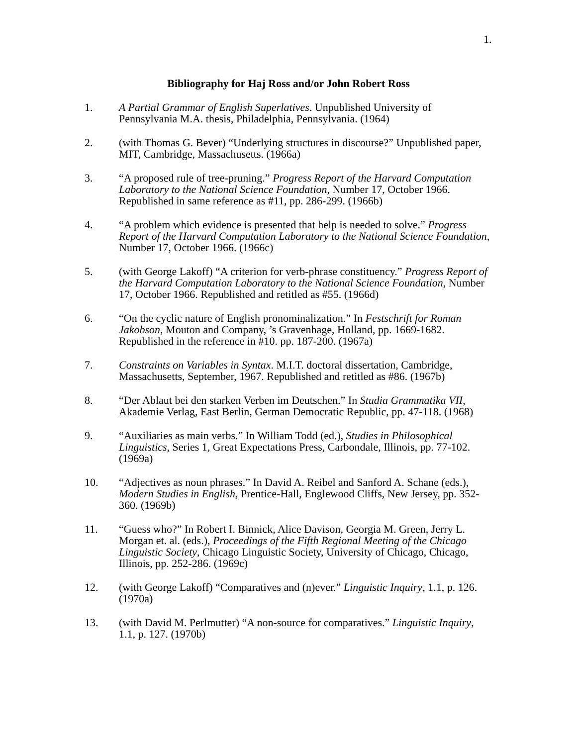1.
Bibliography for Haj Ross and/or John Robert Ross
1. A Partial Grammar of English Superlatives. Unpublished University of Pennsylvania M.A. thesis, Philadelphia, Pennsylvania. (1964)
2. (with Thomas G. Bever) “Underlying structures in discourse?” Unpublished paper, MIT, Cambridge, Massachusetts. (1966a)
3. “A proposed rule of tree-pruning.” Progress Report of the Harvard Computation Laboratory to the National Science Foundation, Number 17, October 1966. Republished in same reference as #11, pp. 286-299. (1966b)
4. “A problem which evidence is presented that help is needed to solve.” Progress Report of the Harvard Computation Laboratory to the National Science Foundation, Number 17, October 1966. (1966c)
5. (with George Lakoff) “A criterion for verb-phrase constituency.” Progress Report of the Harvard Computation Laboratory to the National Science Foundation, Number 17, October 1966. Republished and retitled as #55. (1966d)
6. “On the cyclic nature of English pronominalization.” In Festschrift for Roman Jakobson, Mouton and Company, ’s Gravenhage, Holland, pp. 1669-1682. Republished in the reference in #10. pp. 187-200. (1967a)
7. Constraints on Variables in Syntax. M.I.T. doctoral dissertation, Cambridge, Massachusetts, September, 1967. Republished and retitled as #86. (1967b)
8. “Der Ablaut bei den starken Verben im Deutschen.” In Studia Grammatika VII, Akademie Verlag, East Berlin, German Democratic Republic, pp. 47-118. (1968)
9. “Auxiliaries as main verbs.” In William Todd (ed.), Studies in Philosophical Linguistics, Series 1, Great Expectations Press, Carbondale, Illinois, pp. 77-102. (1969a)
10. “Adjectives as noun phrases.” In David A. Reibel and Sanford A. Schane (eds.), Modern Studies in English, Prentice-Hall, Englewood Cliffs, New Jersey, pp. 352-360. (1969b)
11. “Guess who?” In Robert I. Binnick, Alice Davison, Georgia M. Green, Jerry L. Morgan et. al. (eds.), Proceedings of the Fifth Regional Meeting of the Chicago Linguistic Society, Chicago Linguistic Society, University of Chicago, Chicago, Illinois, pp. 252-286. (1969c)
12. (with George Lakoff) “Comparatives and (n)ever.” Linguistic Inquiry, 1.1, p. 126. (1970a)
13. (with David M. Perlmutter) “A non-source for comparatives.” Linguistic Inquiry, 1.1, p. 127. (1970b)